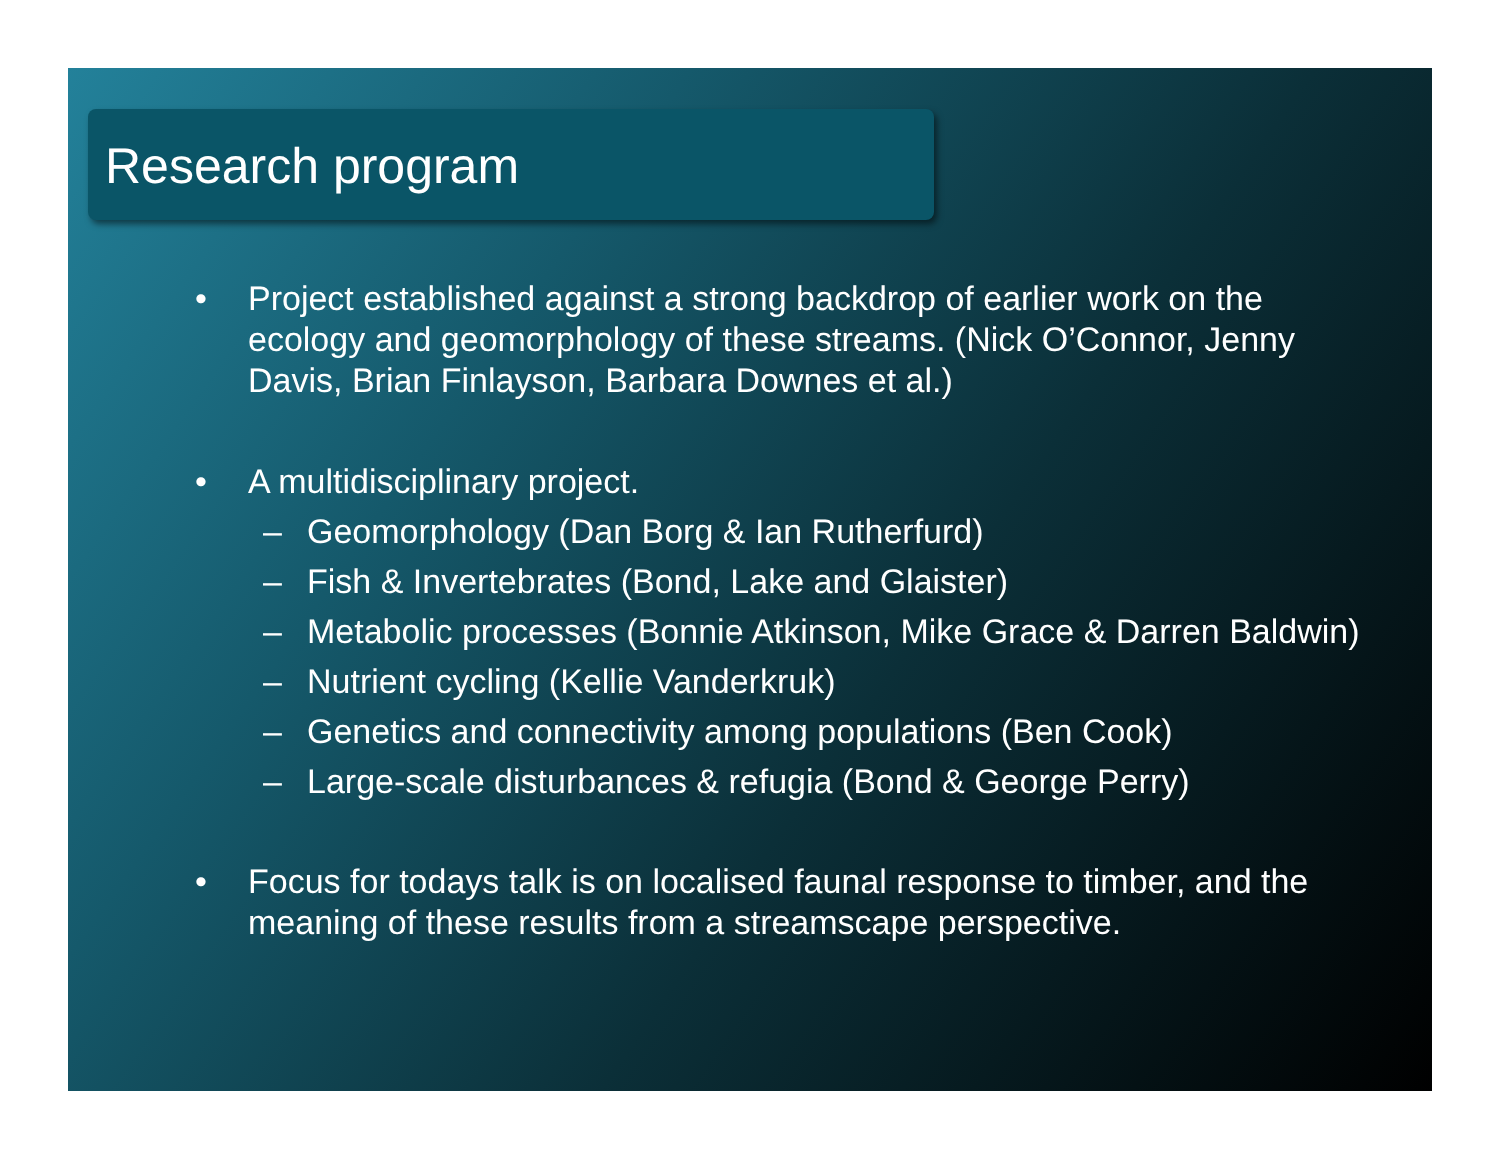Research program
• Project established against a strong backdrop of earlier work on the ecology and geomorphology of these streams. (Nick O’Connor, Jenny Davis, Brian Finlayson, Barbara Downes et al.)
• A multidisciplinary project.
– Geomorphology (Dan Borg & Ian Rutherfurd)
– Fish & Invertebrates (Bond, Lake and Glaister)
– Metabolic processes (Bonnie Atkinson, Mike Grace & Darren Baldwin)
– Nutrient cycling (Kellie Vanderkruk)
– Genetics and connectivity among populations (Ben Cook)
– Large-scale disturbances & refugia (Bond & George Perry)
• Focus for todays talk is on localised faunal response to timber, and the meaning of these results from a streamscape perspective.